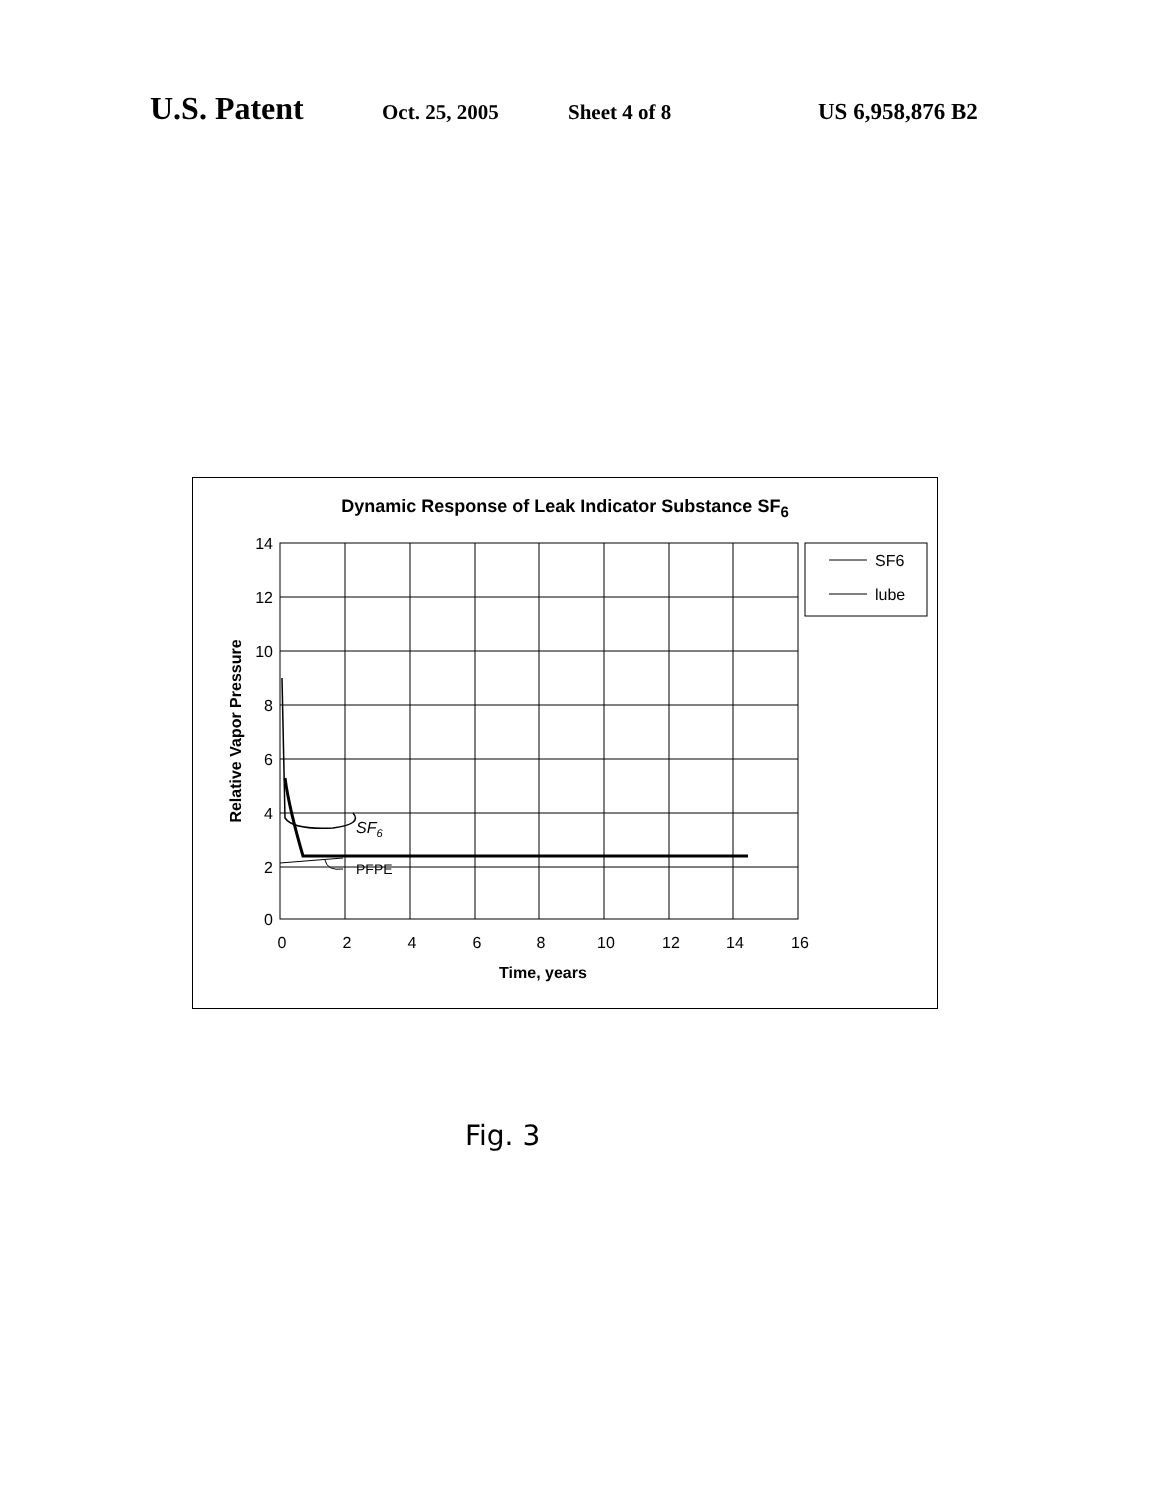U.S. Patent Oct. 25, 2005 Sheet 4 of 8 US 6,958,876 B2
Dynamic Response of Leak Indicator Substance SF<sub>6</sub>
14
12
10
8
6
4
2
0
0
2
4
6
8
10
12
14
16
Time, years
Relative Vapor Pressure
SF6
lube
SF6
PFPE
Fig. 3